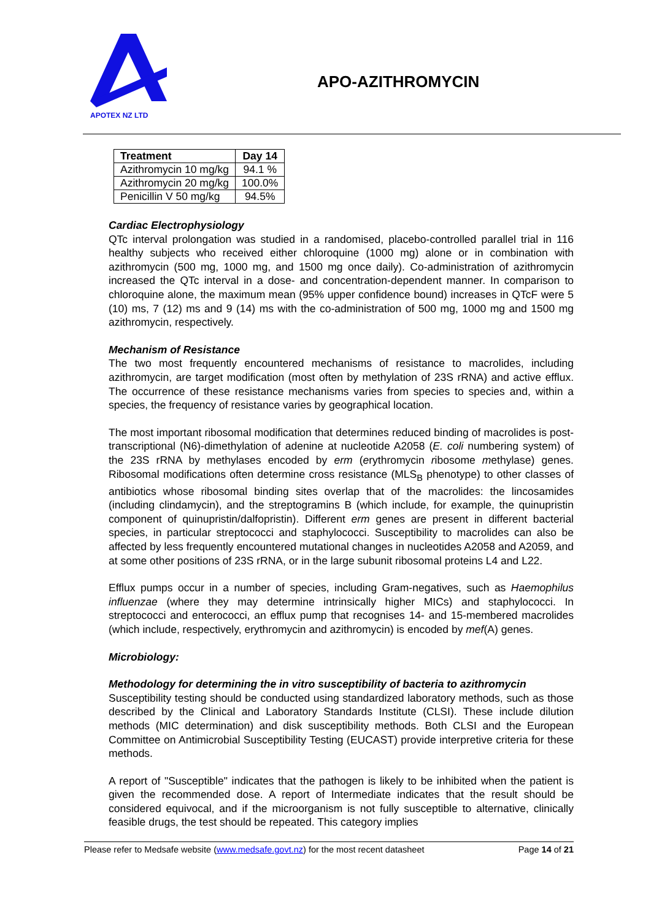APOTEX NZ LTD
APO-AZITHROMYCIN
| Treatment | Day 14 |
| --- | --- |
| Azithromycin 10 mg/kg | 94.1 % |
| Azithromycin 20 mg/kg | 100.0% |
| Penicillin V 50 mg/kg | 94.5% |
Cardiac Electrophysiology
QTc interval prolongation was studied in a randomised, placebo-controlled parallel trial in 116 healthy subjects who received either chloroquine (1000 mg) alone or in combination with azithromycin (500 mg, 1000 mg, and 1500 mg once daily). Co-administration of azithromycin increased the QTc interval in a dose- and concentration-dependent manner. In comparison to chloroquine alone, the maximum mean (95% upper confidence bound) increases in QTcF were 5 (10) ms, 7 (12) ms and 9 (14) ms with the co-administration of 500 mg, 1000 mg and 1500 mg azithromycin, respectively.
Mechanism of Resistance
The two most frequently encountered mechanisms of resistance to macrolides, including azithromycin, are target modification (most often by methylation of 23S rRNA) and active efflux. The occurrence of these resistance mechanisms varies from species to species and, within a species, the frequency of resistance varies by geographical location.
The most important ribosomal modification that determines reduced binding of macrolides is post-transcriptional (N6)-dimethylation of adenine at nucleotide A2058 (E. coli numbering system) of the 23S rRNA by methylases encoded by erm (erythromycin ribosome methylase) genes. Ribosomal modifications often determine cross resistance (MLS<sub>B</sub> phenotype) to other classes of antibiotics whose ribosomal binding sites overlap that of the macrolides: the lincosamides (including clindamycin), and the streptogramins B (which include, for example, the quinupristin component of quinupristin/dalfopristin). Different erm genes are present in different bacterial species, in particular streptococci and staphylococci. Susceptibility to macrolides can also be affected by less frequently encountered mutational changes in nucleotides A2058 and A2059, and at some other positions of 23S rRNA, or in the large subunit ribosomal proteins L4 and L22.
Efflux pumps occur in a number of species, including Gram-negatives, such as Haemophilus influenzae (where they may determine intrinsically higher MICs) and staphylococci. In streptococci and enterococci, an efflux pump that recognises 14- and 15-membered macrolides (which include, respectively, erythromycin and azithromycin) is encoded by mef(A) genes.
Microbiology:
Methodology for determining the in vitro susceptibility of bacteria to azithromycin
Susceptibility testing should be conducted using standardized laboratory methods, such as those described by the Clinical and Laboratory Standards Institute (CLSI). These include dilution methods (MIC determination) and disk susceptibility methods. Both CLSI and the European Committee on Antimicrobial Susceptibility Testing (EUCAST) provide interpretive criteria for these methods.
A report of "Susceptible" indicates that the pathogen is likely to be inhibited when the patient is given the recommended dose. A report of Intermediate indicates that the result should be considered equivocal, and if the microorganism is not fully susceptible to alternative, clinically feasible drugs, the test should be repeated. This category implies
Please refer to Medsafe website (www.medsafe.govt.nz) for the most recent datasheet Page 14 of 21